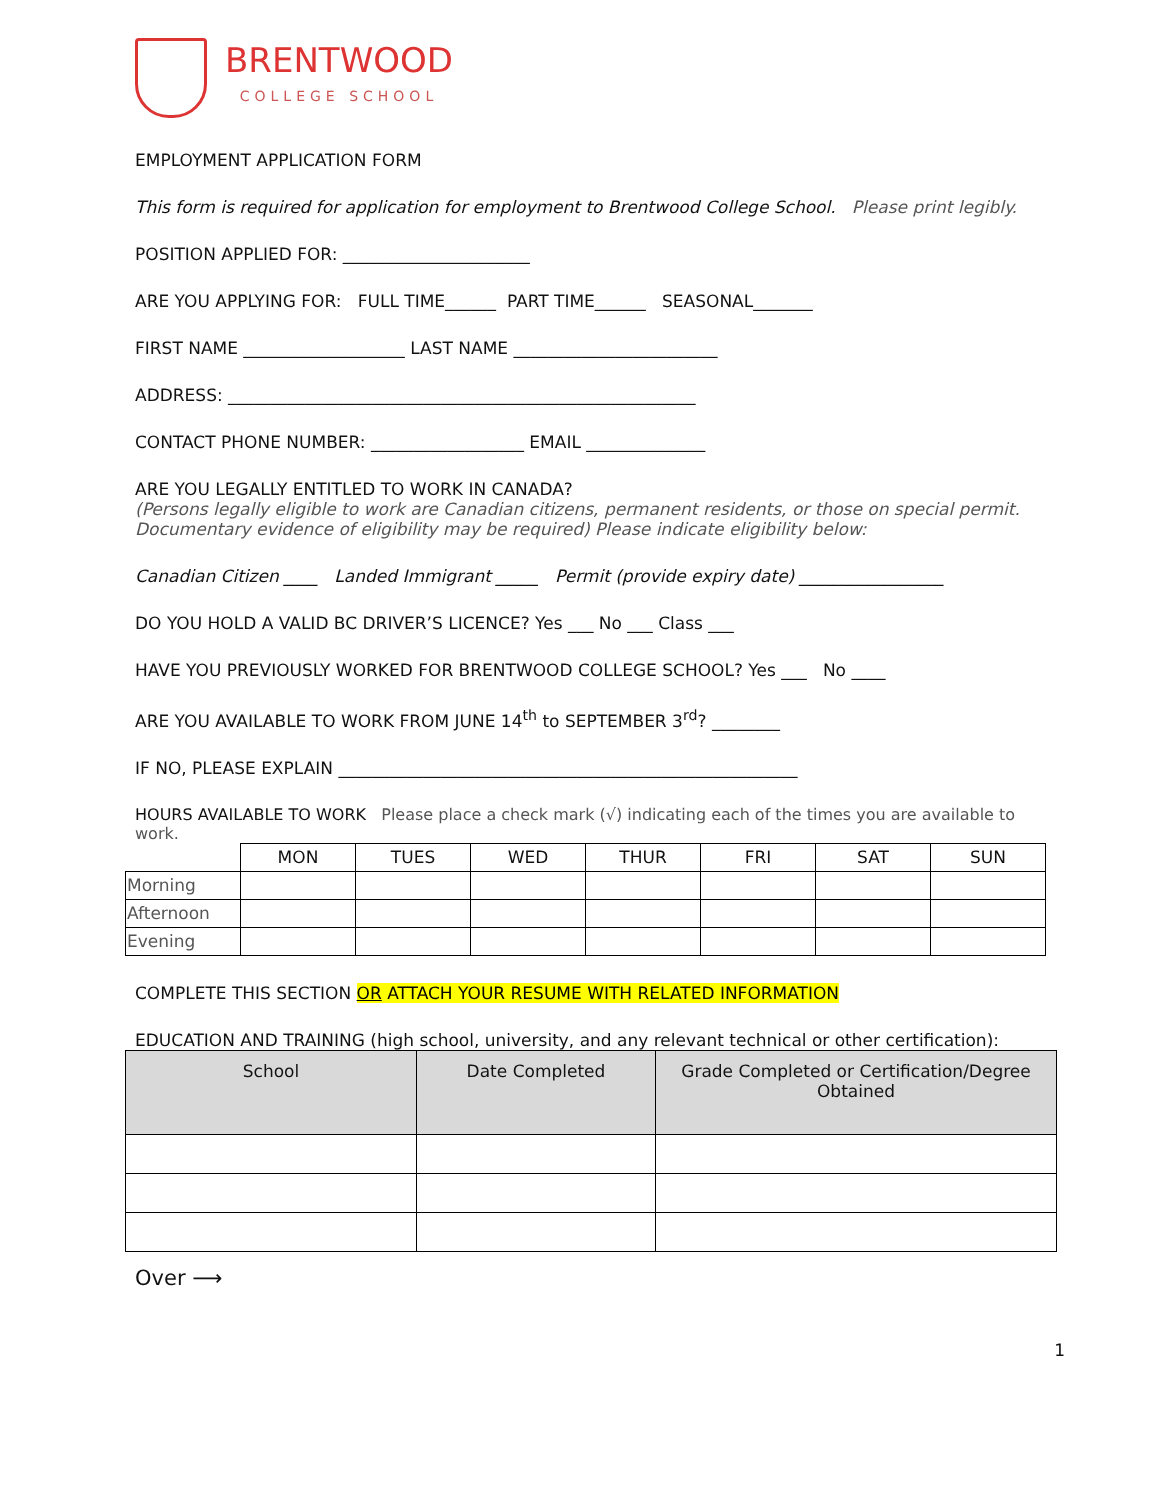BRENTWOOD
COLLEGE SCHOOL
EMPLOYMENT APPLICATION FORM
This form is required for application for employment to Brentwood College School. Please print legibly.
POSITION APPLIED FOR: ______________________
ARE YOU APPLYING FOR: FULL TIME______ PART TIME______ SEASONAL_______
FIRST NAME ___________________ LAST NAME ________________________
ADDRESS: _______________________________________________________
CONTACT PHONE NUMBER: __________________ EMAIL ______________
ARE YOU LEGALLY ENTITLED TO WORK IN CANADA?
(Persons legally eligible to work are Canadian citizens, permanent residents, or those on special permit. Documentary evidence of eligibility may be required) Please indicate eligibility below:
Canadian Citizen ____ Landed Immigrant _____ Permit (provide expiry date) _________________
DO YOU HOLD A VALID BC DRIVER’S LICENCE? Yes ___ No ___ Class ___
HAVE YOU PREVIOUSLY WORKED FOR BRENTWOOD COLLEGE SCHOOL? Yes ___ No ____
ARE YOU AVAILABLE TO WORK FROM JUNE 14<sup>th</sup> to SEPTEMBER 3<sup>rd</sup>? ________
IF NO, PLEASE EXPLAIN ______________________________________________________
HOURS AVAILABLE TO WORK Please place a check mark (√) indicating each of the times you are available to work.
| | MON | TUES | WED | THUR | FRI | SAT | SUN |
| Morning | | | | | | | |
| Afternoon | | | | | | | |
| Evening | | | | | | | |
COMPLETE THIS SECTION OR ATTACH YOUR RESUME WITH RELATED INFORMATION
EDUCATION AND TRAINING (high school, university, and any relevant technical or other certification):
| School | Date Completed | Grade Completed or Certification/Degree Obtained |
| --- | --- | --- |
Over ⟶
1